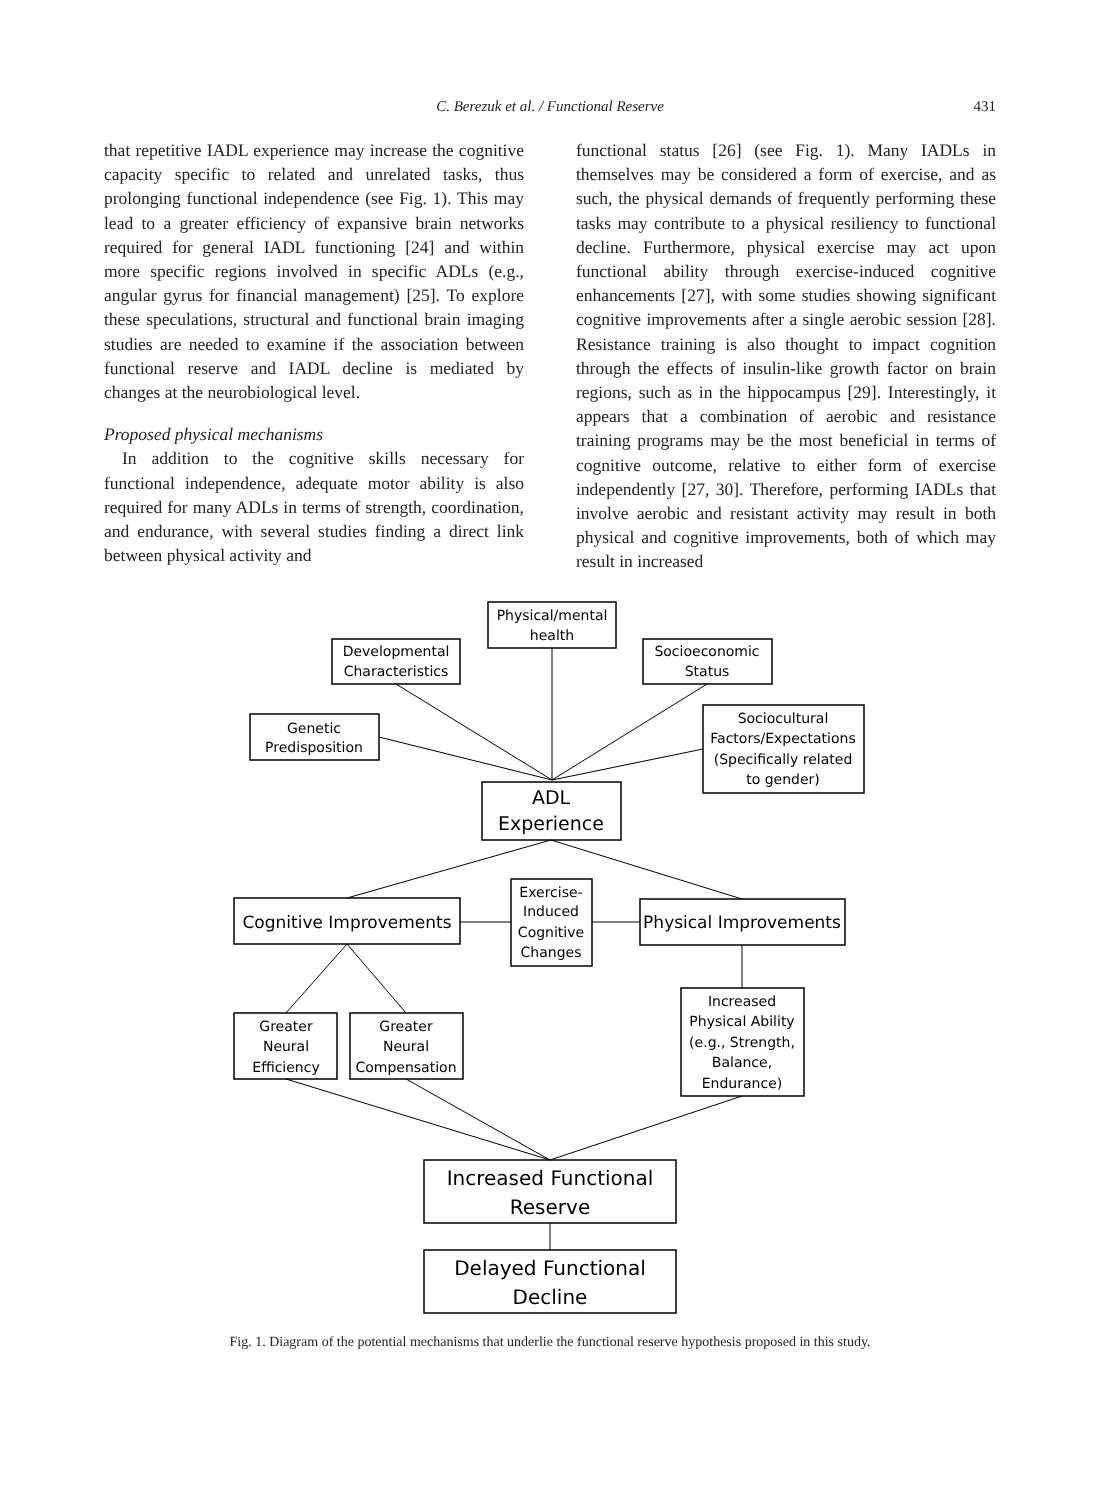C. Berezuk et al. / Functional Reserve 431
that repetitive IADL experience may increase the cognitive capacity specific to related and unrelated tasks, thus prolonging functional independence (see Fig. 1). This may lead to a greater efficiency of expansive brain networks required for general IADL functioning [24] and within more specific regions involved in specific ADLs (e.g., angular gyrus for financial management) [25]. To explore these speculations, structural and functional brain imaging studies are needed to examine if the association between functional reserve and IADL decline is mediated by changes at the neurobiological level.
Proposed physical mechanisms
In addition to the cognitive skills necessary for functional independence, adequate motor ability is also required for many ADLs in terms of strength, coordination, and endurance, with several studies finding a direct link between physical activity and
functional status [26] (see Fig. 1). Many IADLs in themselves may be considered a form of exercise, and as such, the physical demands of frequently performing these tasks may contribute to a physical resiliency to functional decline. Furthermore, physical exercise may act upon functional ability through exercise-induced cognitive enhancements [27], with some studies showing significant cognitive improvements after a single aerobic session [28]. Resistance training is also thought to impact cognition through the effects of insulin-like growth factor on brain regions, such as in the hippocampus [29]. Interestingly, it appears that a combination of aerobic and resistance training programs may be the most beneficial in terms of cognitive outcome, relative to either form of exercise independently [27, 30]. Therefore, performing IADLs that involve aerobic and resistant activity may result in both physical and cognitive improvements, both of which may result in increased
Physical/mental
health
Developmental
Characteristics
Socioeconomic
Status
Genetic
Predisposition
Sociocultural
Factors/Expectations
(Specifically related
to gender)
ADL
Experience
Cognitive Improvements
Exercise-
Induced
Cognitive
Changes
Physical Improvements
Greater
Neural
Efficiency
Greater
Neural
Compensation
Increased
Physical Ability
(e.g., Strength,
Balance,
Endurance)
Increased Functional
Reserve
Delayed Functional
Decline
Fig. 1. Diagram of the potential mechanisms that underlie the functional reserve hypothesis proposed in this study.